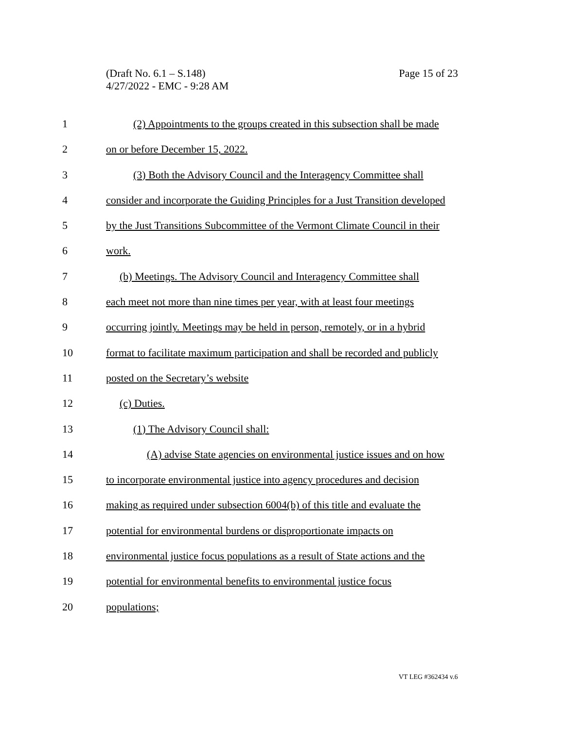Page 15 of 23 (Draft No. 6.1 – S.148)
4/27/2022 - EMC - 9:28 AM
1 (2) Appointments to the groups created in this subsection shall be made
2 on or before December 15, 2022.
3 (3) Both the Advisory Council and the Interagency Committee shall
4 consider and incorporate the Guiding Principles for a Just Transition developed
5 by the Just Transitions Subcommittee of the Vermont Climate Council in their
6 work.
7 (b) Meetings. The Advisory Council and Interagency Committee shall
8 each meet not more than nine times per year, with at least four meetings
9 occurring jointly. Meetings may be held in person, remotely, or in a hybrid
10 format to facilitate maximum participation and shall be recorded and publicly
11 posted on the Secretary’s website
12 (c) Duties.
13 (1) The Advisory Council shall:
14 (A) advise State agencies on environmental justice issues and on how
15 to incorporate environmental justice into agency procedures and decision
16 making as required under subsection 6004(b) of this title and evaluate the
17 potential for environmental burdens or disproportionate impacts on
18 environmental justice focus populations as a result of State actions and the
19 potential for environmental benefits to environmental justice focus
20 populations;
VT LEG #362434 v.6